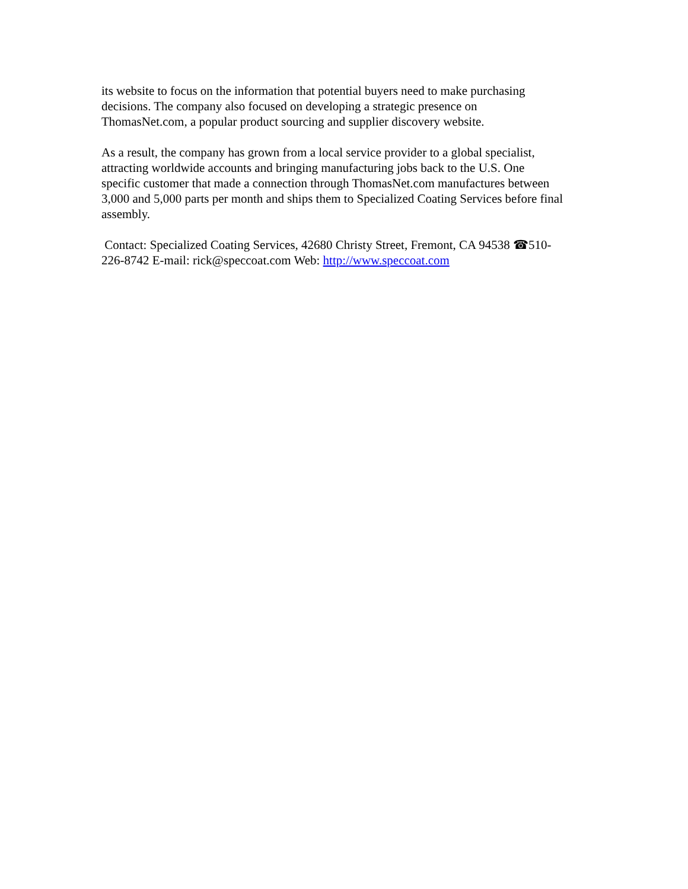its website to focus on the information that potential buyers need to make purchasing
decisions. The company also focused on developing a strategic presence on
ThomasNet.com, a popular product sourcing and supplier discovery website.
As a result, the company has grown from a local service provider to a global specialist,
attracting worldwide accounts and bringing manufacturing jobs back to the U.S. One
specific customer that made a connection through ThomasNet.com manufactures between
3,000 and 5,000 parts per month and ships them to Specialized Coating Services before final
assembly.
Contact: Specialized Coating Services, 42680 Christy Street, Fremont, CA 94538 ☎510-
226-8742 E-mail: rick@speccoat.com Web: http://www.speccoat.com